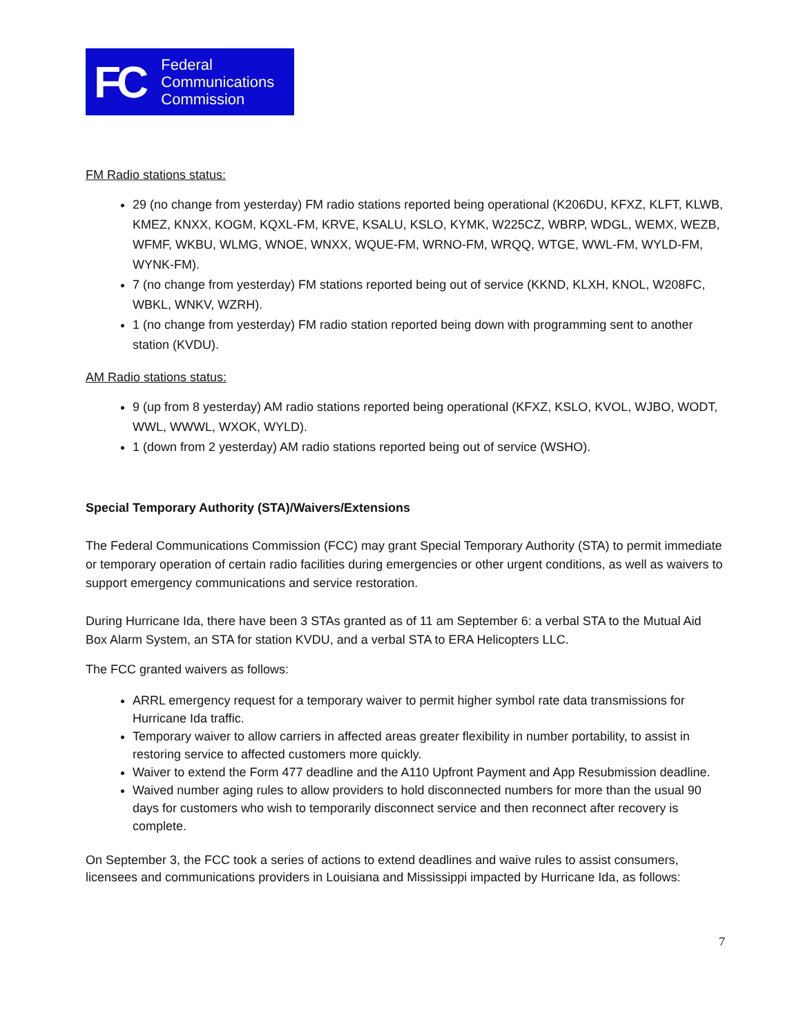FC
Federal
Communications
Commission
FM Radio stations status:
29 (no change from yesterday) FM radio stations reported being operational (K206DU, KFXZ, KLFT, KLWB, KMEZ, KNXX, KOGM, KQXL-FM, KRVE, KSALU, KSLO, KYMK, W225CZ, WBRP, WDGL, WEMX, WEZB, WFMF, WKBU, WLMG, WNOE, WNXX, WQUE-FM, WRNO-FM, WRQQ, WTGE, WWL-FM, WYLD-FM, WYNK-FM).
7 (no change from yesterday) FM stations reported being out of service (KKND, KLXH, KNOL, W208FC, WBKL, WNKV, WZRH).
1 (no change from yesterday) FM radio station reported being down with programming sent to another station (KVDU).
AM Radio stations status:
9 (up from 8 yesterday) AM radio stations reported being operational (KFXZ, KSLO, KVOL, WJBO, WODT, WWL, WWWL, WXOK, WYLD).
1 (down from 2 yesterday) AM radio stations reported being out of service (WSHO).
Special Temporary Authority (STA)/Waivers/Extensions
The Federal Communications Commission (FCC) may grant Special Temporary Authority (STA) to permit immediate or temporary operation of certain radio facilities during emergencies or other urgent conditions, as well as waivers to support emergency communications and service restoration.
During Hurricane Ida, there have been 3 STAs granted as of 11 am September 6: a verbal STA to the Mutual Aid Box Alarm System, an STA for station KVDU, and a verbal STA to ERA Helicopters LLC.
The FCC granted waivers as follows:
ARRL emergency request for a temporary waiver to permit higher symbol rate data transmissions for Hurricane Ida traffic.
Temporary waiver to allow carriers in affected areas greater flexibility in number portability, to assist in restoring service to affected customers more quickly.
Waiver to extend the Form 477 deadline and the A110 Upfront Payment and App Resubmission deadline.
Waived number aging rules to allow providers to hold disconnected numbers for more than the usual 90 days for customers who wish to temporarily disconnect service and then reconnect after recovery is complete.
On September 3, the FCC took a series of actions to extend deadlines and waive rules to assist consumers, licensees and communications providers in Louisiana and Mississippi impacted by Hurricane Ida, as follows:
7